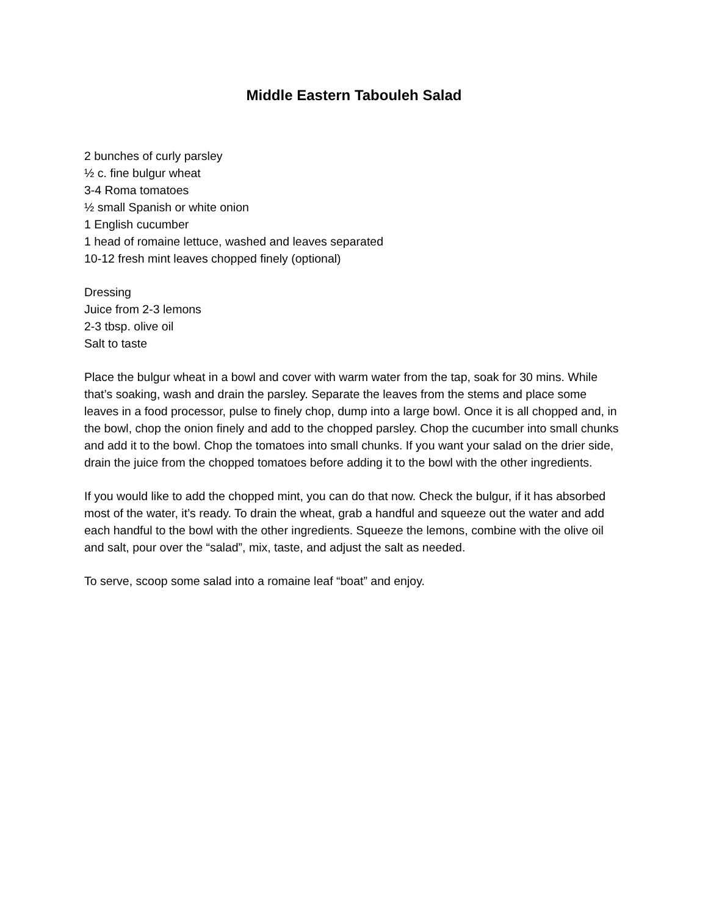Middle Eastern Tabouleh Salad
2 bunches of curly parsley
½ c. fine bulgur wheat
3-4 Roma tomatoes
½ small Spanish or white onion
1 English cucumber
1 head of romaine lettuce, washed and leaves separated
10-12 fresh mint leaves chopped finely (optional)
Dressing
Juice from 2-3 lemons
2-3 tbsp. olive oil
Salt to taste
Place the bulgur wheat in a bowl and cover with warm water from the tap, soak for 30 mins. While that’s soaking, wash and drain the parsley. Separate the leaves from the stems and place some leaves in a food processor, pulse to finely chop, dump into a large bowl. Once it is all chopped and, in the bowl, chop the onion finely and add to the chopped parsley. Chop the cucumber into small chunks and add it to the bowl. Chop the tomatoes into small chunks. If you want your salad on the drier side, drain the juice from the chopped tomatoes before adding it to the bowl with the other ingredients.
If you would like to add the chopped mint, you can do that now. Check the bulgur, if it has absorbed most of the water, it’s ready. To drain the wheat, grab a handful and squeeze out the water and add each handful to the bowl with the other ingredients. Squeeze the lemons, combine with the olive oil and salt, pour over the “salad”, mix, taste, and adjust the salt as needed.
To serve, scoop some salad into a romaine leaf “boat” and enjoy.